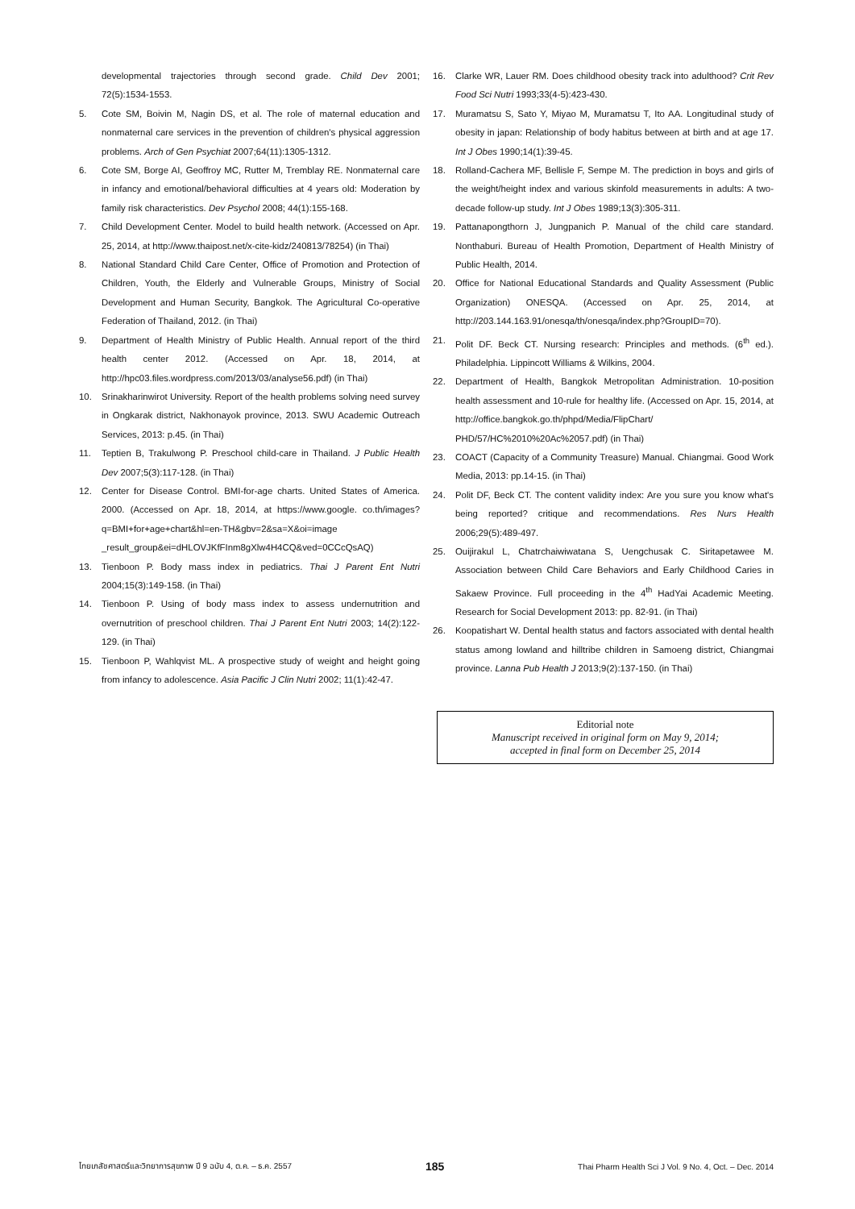developmental trajectories through second grade. Child Dev 2001; 72(5):1534-1553.
5. Cote SM, Boivin M, Nagin DS, et al. The role of maternal education and nonmaternal care services in the prevention of children's physical aggression problems. Arch of Gen Psychiat 2007;64(11):1305-1312.
6. Cote SM, Borge AI, Geoffroy MC, Rutter M, Tremblay RE. Nonmaternal care in infancy and emotional/behavioral difficulties at 4 years old: Moderation by family risk characteristics. Dev Psychol 2008; 44(1):155-168.
7. Child Development Center. Model to build health network. (Accessed on Apr. 25, 2014, at http://www.thaipost.net/x-cite-kidz/240813/78254) (in Thai)
8. National Standard Child Care Center, Office of Promotion and Protection of Children, Youth, the Elderly and Vulnerable Groups, Ministry of Social Development and Human Security, Bangkok. The Agricultural Co-operative Federation of Thailand, 2012. (in Thai)
9. Department of Health Ministry of Public Health. Annual report of the third health center 2012. (Accessed on Apr. 18, 2014, at http://hpc03.files.wordpress.com/2013/03/analyse56.pdf) (in Thai)
10. Srinakharinwirot University. Report of the health problems solving need survey in Ongkarak district, Nakhonayok province, 2013. SWU Academic Outreach Services, 2013: p.45. (in Thai)
11. Teptien B, Trakulwong P. Preschool child-care in Thailand. J Public Health Dev 2007;5(3):117-128. (in Thai)
12. Center for Disease Control. BMI-for-age charts. United States of America. 2000. (Accessed on Apr. 18, 2014, at https://www.google. co.th/images?q=BMI+for+age+chart&hl=en-TH&gbv=2&sa=X&oi=image _result_group&ei=dHLOVJKfFInm8gXlw4H4CQ&ved=0CCcQsAQ)
13. Tienboon P. Body mass index in pediatrics. Thai J Parent Ent Nutri 2004;15(3):149-158. (in Thai)
14. Tienboon P. Using of body mass index to assess undernutrition and overnutrition of preschool children. Thai J Parent Ent Nutri 2003; 14(2):122-129. (in Thai)
15. Tienboon P, Wahlqvist ML. A prospective study of weight and height going from infancy to adolescence. Asia Pacific J Clin Nutri 2002; 11(1):42-47.
16. Clarke WR, Lauer RM. Does childhood obesity track into adulthood? Crit Rev Food Sci Nutri 1993;33(4-5):423-430.
17. Muramatsu S, Sato Y, Miyao M, Muramatsu T, Ito AA. Longitudinal study of obesity in japan: Relationship of body habitus between at birth and at age 17. Int J Obes 1990;14(1):39-45.
18. Rolland-Cachera MF, Bellisle F, Sempe M. The prediction in boys and girls of the weight/height index and various skinfold measurements in adults: A two-decade follow-up study. Int J Obes 1989;13(3):305-311.
19. Pattanapongthorn J, Jungpanich P. Manual of the child care standard. Nonthaburi. Bureau of Health Promotion, Department of Health Ministry of Public Health, 2014.
20. Office for National Educational Standards and Quality Assessment (Public Organization) ONESQA. (Accessed on Apr. 25, 2014, at http://203.144.163.91/onesqa/th/onesqa/index.php?GroupID=70).
21. Polit DF. Beck CT. Nursing research: Principles and methods. (6<sup>th</sup> ed.). Philadelphia. Lippincott Williams & Wilkins, 2004.
22. Department of Health, Bangkok Metropolitan Administration. 10-position health assessment and 10-rule for healthy life. (Accessed on Apr. 15, 2014, at http://office.bangkok.go.th/phpd/Media/FlipChart/ PHD/57/HC%2010%20Ac%2057.pdf) (in Thai)
23. COACT (Capacity of a Community Treasure) Manual. Chiangmai. Good Work Media, 2013: pp.14-15. (in Thai)
24. Polit DF, Beck CT. The content validity index: Are you sure you know what's being reported? critique and recommendations. Res Nurs Health 2006;29(5):489-497.
25. Ouijirakul L, Chatrchaiwiwatana S, Uengchusak C. Siritapetawee M. Association between Child Care Behaviors and Early Childhood Caries in Sakaew Province. Full proceeding in the 4<sup>th</sup> HadYai Academic Meeting. Research for Social Development 2013: pp. 82-91. (in Thai)
26. Koopatishart W. Dental health status and factors associated with dental health status among lowland and hilltribe children in Samoeng district, Chiangmai province. Lanna Pub Health J 2013;9(2):137-150. (in Thai)
Editorial note
Manuscript received in original form on May 9, 2014;
accepted in final form on December 25, 2014
ไทยเภสัชศาสตร์และวิทยาการสุขภาพ ปี 9 ฉบับ 4, ต.ค. – ธ.ค. 2557 185 Thai Pharm Health Sci J Vol. 9 No. 4, Oct. – Dec. 2014